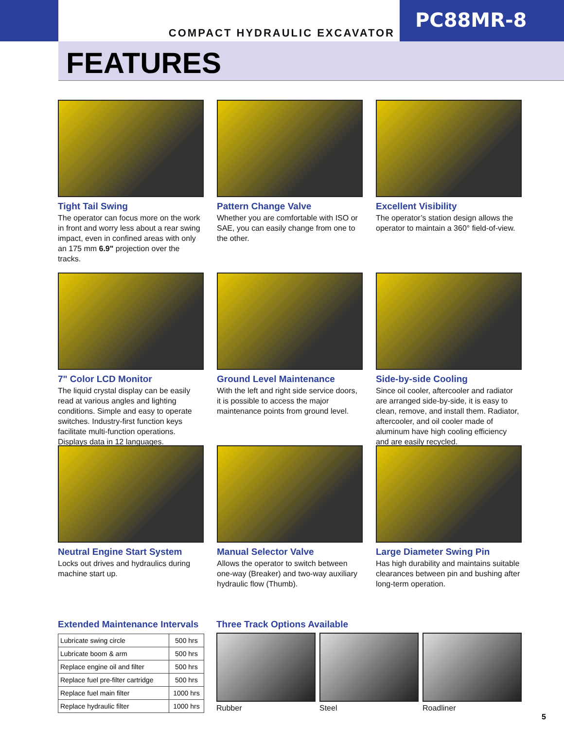COMPACT HYDRAULIC EXCAVATOR
PC88MR-8
FEATURES
Tight Tail Swing
The operator can focus more on the work in front and worry less about a rear swing impact, even in confined areas with only an 175 mm 6.9" projection over the tracks.
Pattern Change Valve
Whether you are comfortable with ISO or SAE, you can easily change from one to the other.
Excellent Visibility
The operator’s station design allows the operator to maintain a 360° field-of-view.
7" Color LCD Monitor
The liquid crystal display can be easily read at various angles and lighting conditions. Simple and easy to operate switches. Industry-first function keys facilitate multi-function operations. Displays data in 12 languages.
Ground Level Maintenance
With the left and right side service doors, it is possible to access the major maintenance points from ground level.
Side-by-side Cooling
Since oil cooler, aftercooler and radiator are arranged side-by-side, it is easy to clean, remove, and install them. Radiator, aftercooler, and oil cooler made of aluminum have high cooling efficiency and are easily recycled.
Neutral Engine Start System
Locks out drives and hydraulics during machine start up.
Manual Selector Valve
Allows the operator to switch between one-way (Breaker) and two-way auxiliary hydraulic flow (Thumb).
Large Diameter Swing Pin
Has high durability and maintains suitable clearances between pin and bushing after long-term operation.
Extended Maintenance Intervals
| Lubricate swing circle | 500 hrs |
| Lubricate boom & arm | 500 hrs |
| Replace engine oil and filter | 500 hrs |
| Replace fuel pre-filter cartridge | 500 hrs |
| Replace fuel main filter | 1000 hrs |
| Replace hydraulic filter | 1000 hrs |
Three Track Options Available
Rubber Steel Roadliner
5